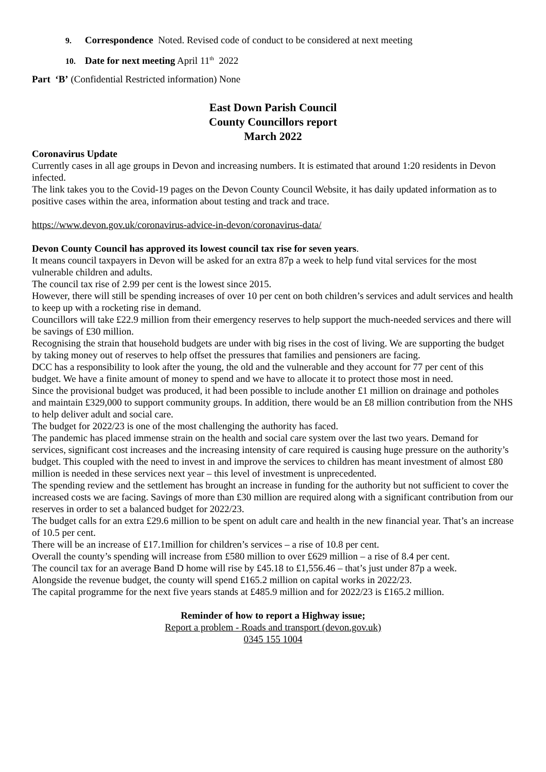9. Correspondence Noted. Revised code of conduct to be considered at next meeting
10. Date for next meeting April 11<sup>th</sup> 2022
Part ‘B’ (Confidential Restricted information) None
East Down Parish Council
County Councillors report
March 2022
Coronavirus Update
Currently cases in all age groups in Devon and increasing numbers. It is estimated that around 1:20 residents in Devon infected.
The link takes you to the Covid-19 pages on the Devon County Council Website, it has daily updated information as to positive cases within the area, information about testing and track and trace.
https://www.devon.gov.uk/coronavirus-advice-in-devon/coronavirus-data/
Devon County Council has approved its lowest council tax rise for seven years.
It means council taxpayers in Devon will be asked for an extra 87p a week to help fund vital services for the most vulnerable children and adults.
The council tax rise of 2.99 per cent is the lowest since 2015.
However, there will still be spending increases of over 10 per cent on both children’s services and adult services and health to keep up with a rocketing rise in demand.
Councillors will take £22.9 million from their emergency reserves to help support the much-needed services and there will be savings of £30 million.
Recognising the strain that household budgets are under with big rises in the cost of living. We are supporting the budget by taking money out of reserves to help offset the pressures that families and pensioners are facing.
DCC has a responsibility to look after the young, the old and the vulnerable and they account for 77 per cent of this budget. We have a finite amount of money to spend and we have to allocate it to protect those most in need.
Since the provisional budget was produced, it had been possible to include another £1 million on drainage and potholes and maintain £329,000 to support community groups. In addition, there would be an £8 million contribution from the NHS to help deliver adult and social care.
The budget for 2022/23 is one of the most challenging the authority has faced.
The pandemic has placed immense strain on the health and social care system over the last two years. Demand for services, significant cost increases and the increasing intensity of care required is causing huge pressure on the authority’s budget. This coupled with the need to invest in and improve the services to children has meant investment of almost £80 million is needed in these services next year – this level of investment is unprecedented.
The spending review and the settlement has brought an increase in funding for the authority but not sufficient to cover the increased costs we are facing. Savings of more than £30 million are required along with a significant contribution from our reserves in order to set a balanced budget for 2022/23.
The budget calls for an extra £29.6 million to be spent on adult care and health in the new financial year. That’s an increase of 10.5 per cent.
There will be an increase of £17.1million for children’s services – a rise of 10.8 per cent.
Overall the county’s spending will increase from £580 million to over £629 million – a rise of 8.4 per cent.
The council tax for an average Band D home will rise by £45.18 to £1,556.46 – that’s just under 87p a week.
Alongside the revenue budget, the county will spend £165.2 million on capital works in 2022/23.
The capital programme for the next five years stands at £485.9 million and for 2022/23 is £165.2 million.
Reminder of how to report a Highway issue;
Report a problem - Roads and transport (devon.gov.uk)
0345 155 1004